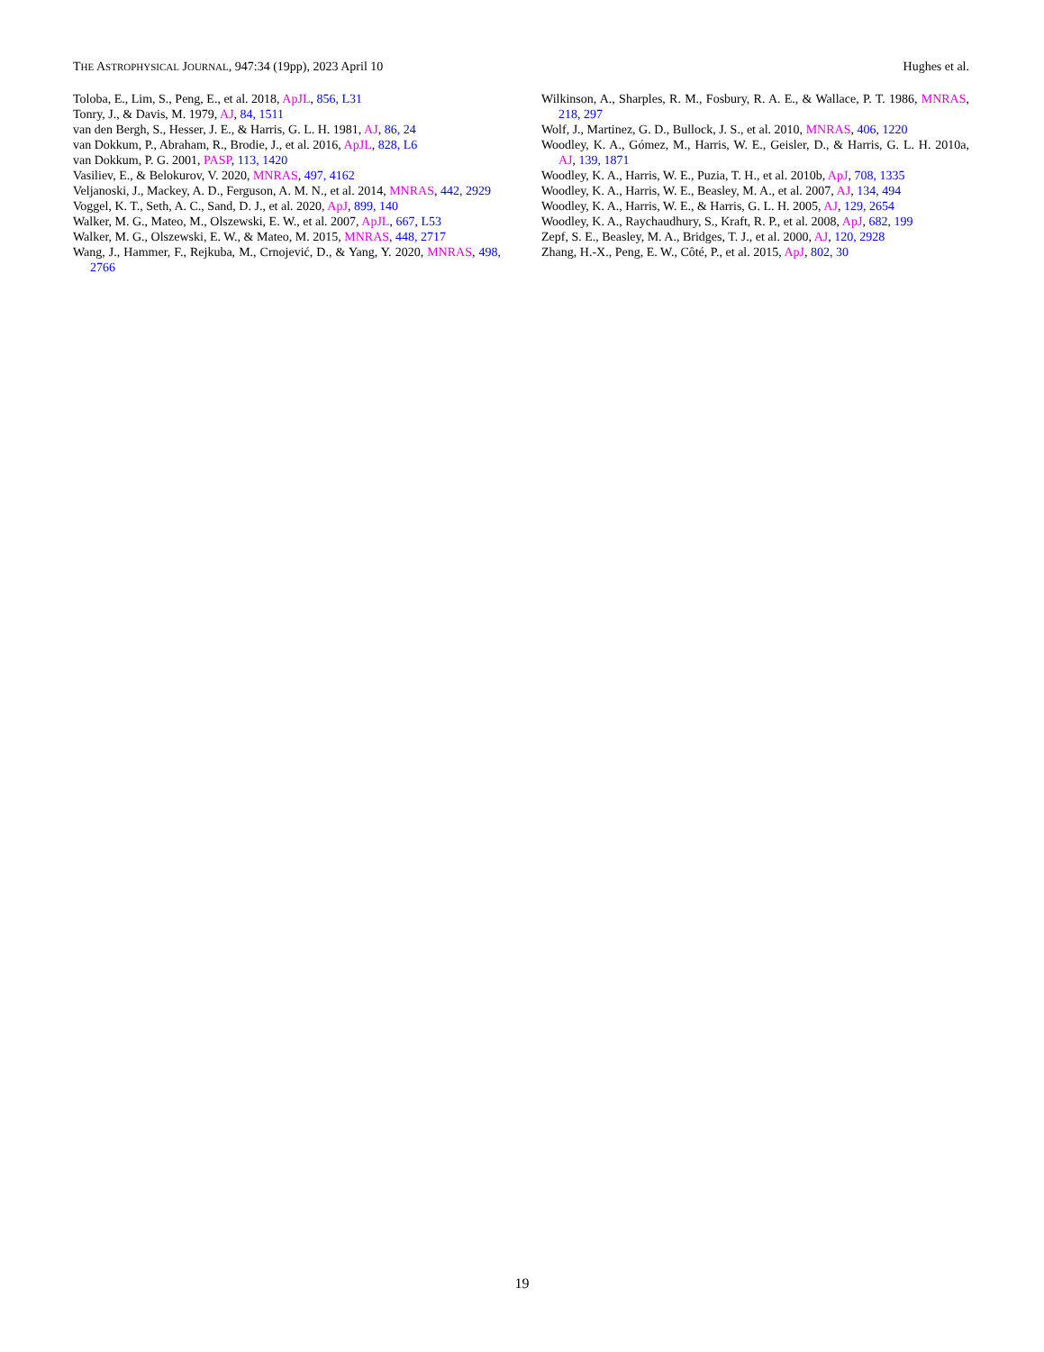THE ASTROPHYSICAL JOURNAL, 947:34 (19pp), 2023 April 10 Hughes et al.
Toloba, E., Lim, S., Peng, E., et al. 2018, ApJL, 856, L31
Tonry, J., & Davis, M. 1979, AJ, 84, 1511
van den Bergh, S., Hesser, J. E., & Harris, G. L. H. 1981, AJ, 86, 24
van Dokkum, P., Abraham, R., Brodie, J., et al. 2016, ApJL, 828, L6
van Dokkum, P. G. 2001, PASP, 113, 1420
Vasiliev, E., & Belokurov, V. 2020, MNRAS, 497, 4162
Veljanoski, J., Mackey, A. D., Ferguson, A. M. N., et al. 2014, MNRAS, 442, 2929
Voggel, K. T., Seth, A. C., Sand, D. J., et al. 2020, ApJ, 899, 140
Walker, M. G., Mateo, M., Olszewski, E. W., et al. 2007, ApJL, 667, L53
Walker, M. G., Olszewski, E. W., & Mateo, M. 2015, MNRAS, 448, 2717
Wang, J., Hammer, F., Rejkuba, M., Crnojević, D., & Yang, Y. 2020, MNRAS, 498, 2766
Wilkinson, A., Sharples, R. M., Fosbury, R. A. E., & Wallace, P. T. 1986, MNRAS, 218, 297
Wolf, J., Martinez, G. D., Bullock, J. S., et al. 2010, MNRAS, 406, 1220
Woodley, K. A., Gómez, M., Harris, W. E., Geisler, D., & Harris, G. L. H. 2010a, AJ, 139, 1871
Woodley, K. A., Harris, W. E., Puzia, T. H., et al. 2010b, ApJ, 708, 1335
Woodley, K. A., Harris, W. E., Beasley, M. A., et al. 2007, AJ, 134, 494
Woodley, K. A., Harris, W. E., & Harris, G. L. H. 2005, AJ, 129, 2654
Woodley, K. A., Raychaudhury, S., Kraft, R. P., et al. 2008, ApJ, 682, 199
Zepf, S. E., Beasley, M. A., Bridges, T. J., et al. 2000, AJ, 120, 2928
Zhang, H.-X., Peng, E. W., Côté, P., et al. 2015, ApJ, 802, 30
19